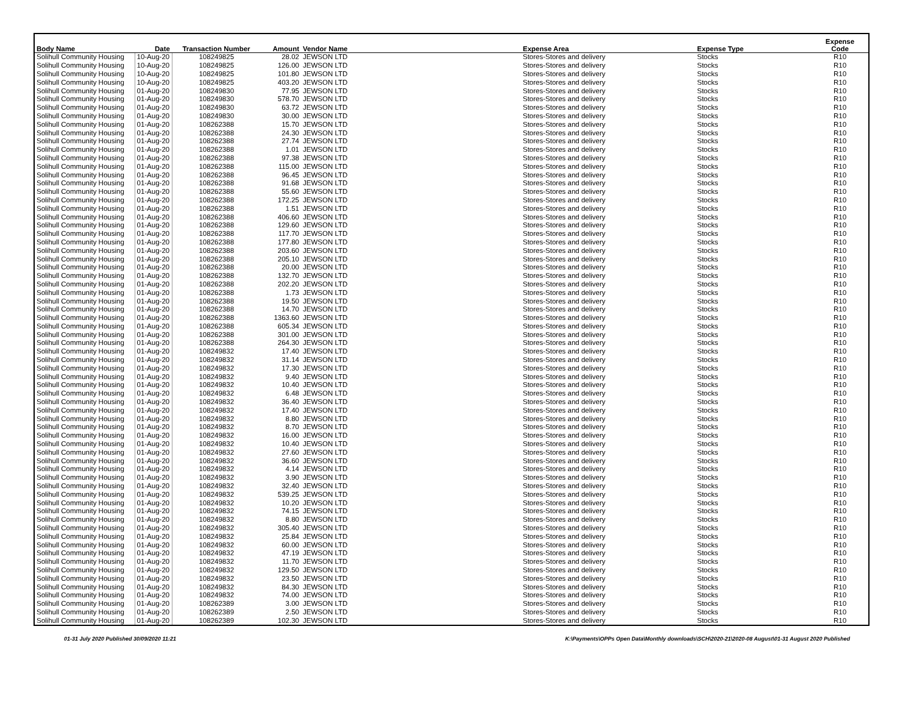| Body Name | Date | Transaction Number | Amount | Vendor Name | Expense Area | Expense Type | Expense Code |
| --- | --- | --- | --- | --- | --- | --- | --- |
| Solihull Community Housing | 10-Aug-20 | 108249825 | 28.02 | JEWSON LTD | Stores-Stores and delivery | Stocks | R10 |
| Solihull Community Housing | 10-Aug-20 | 108249825 | 126.00 | JEWSON LTD | Stores-Stores and delivery | Stocks | R10 |
| Solihull Community Housing | 10-Aug-20 | 108249825 | 101.80 | JEWSON LTD | Stores-Stores and delivery | Stocks | R10 |
| Solihull Community Housing | 10-Aug-20 | 108249825 | 403.20 | JEWSON LTD | Stores-Stores and delivery | Stocks | R10 |
| Solihull Community Housing | 01-Aug-20 | 108249830 | 77.95 | JEWSON LTD | Stores-Stores and delivery | Stocks | R10 |
| Solihull Community Housing | 01-Aug-20 | 108249830 | 578.70 | JEWSON LTD | Stores-Stores and delivery | Stocks | R10 |
| Solihull Community Housing | 01-Aug-20 | 108249830 | 63.72 | JEWSON LTD | Stores-Stores and delivery | Stocks | R10 |
| Solihull Community Housing | 01-Aug-20 | 108249830 | 30.00 | JEWSON LTD | Stores-Stores and delivery | Stocks | R10 |
| Solihull Community Housing | 01-Aug-20 | 108262388 | 15.70 | JEWSON LTD | Stores-Stores and delivery | Stocks | R10 |
| Solihull Community Housing | 01-Aug-20 | 108262388 | 24.30 | JEWSON LTD | Stores-Stores and delivery | Stocks | R10 |
| Solihull Community Housing | 01-Aug-20 | 108262388 | 27.74 | JEWSON LTD | Stores-Stores and delivery | Stocks | R10 |
| Solihull Community Housing | 01-Aug-20 | 108262388 | 1.01 | JEWSON LTD | Stores-Stores and delivery | Stocks | R10 |
| Solihull Community Housing | 01-Aug-20 | 108262388 | 97.38 | JEWSON LTD | Stores-Stores and delivery | Stocks | R10 |
| Solihull Community Housing | 01-Aug-20 | 108262388 | 115.00 | JEWSON LTD | Stores-Stores and delivery | Stocks | R10 |
| Solihull Community Housing | 01-Aug-20 | 108262388 | 96.45 | JEWSON LTD | Stores-Stores and delivery | Stocks | R10 |
| Solihull Community Housing | 01-Aug-20 | 108262388 | 91.68 | JEWSON LTD | Stores-Stores and delivery | Stocks | R10 |
| Solihull Community Housing | 01-Aug-20 | 108262388 | 55.60 | JEWSON LTD | Stores-Stores and delivery | Stocks | R10 |
| Solihull Community Housing | 01-Aug-20 | 108262388 | 172.25 | JEWSON LTD | Stores-Stores and delivery | Stocks | R10 |
| Solihull Community Housing | 01-Aug-20 | 108262388 | 1.51 | JEWSON LTD | Stores-Stores and delivery | Stocks | R10 |
| Solihull Community Housing | 01-Aug-20 | 108262388 | 406.60 | JEWSON LTD | Stores-Stores and delivery | Stocks | R10 |
| Solihull Community Housing | 01-Aug-20 | 108262388 | 129.60 | JEWSON LTD | Stores-Stores and delivery | Stocks | R10 |
| Solihull Community Housing | 01-Aug-20 | 108262388 | 117.70 | JEWSON LTD | Stores-Stores and delivery | Stocks | R10 |
| Solihull Community Housing | 01-Aug-20 | 108262388 | 177.80 | JEWSON LTD | Stores-Stores and delivery | Stocks | R10 |
| Solihull Community Housing | 01-Aug-20 | 108262388 | 203.60 | JEWSON LTD | Stores-Stores and delivery | Stocks | R10 |
| Solihull Community Housing | 01-Aug-20 | 108262388 | 205.10 | JEWSON LTD | Stores-Stores and delivery | Stocks | R10 |
| Solihull Community Housing | 01-Aug-20 | 108262388 | 20.00 | JEWSON LTD | Stores-Stores and delivery | Stocks | R10 |
| Solihull Community Housing | 01-Aug-20 | 108262388 | 132.70 | JEWSON LTD | Stores-Stores and delivery | Stocks | R10 |
| Solihull Community Housing | 01-Aug-20 | 108262388 | 202.20 | JEWSON LTD | Stores-Stores and delivery | Stocks | R10 |
| Solihull Community Housing | 01-Aug-20 | 108262388 | 1.73 | JEWSON LTD | Stores-Stores and delivery | Stocks | R10 |
| Solihull Community Housing | 01-Aug-20 | 108262388 | 19.50 | JEWSON LTD | Stores-Stores and delivery | Stocks | R10 |
| Solihull Community Housing | 01-Aug-20 | 108262388 | 14.70 | JEWSON LTD | Stores-Stores and delivery | Stocks | R10 |
| Solihull Community Housing | 01-Aug-20 | 108262388 | 1363.60 | JEWSON LTD | Stores-Stores and delivery | Stocks | R10 |
| Solihull Community Housing | 01-Aug-20 | 108262388 | 605.34 | JEWSON LTD | Stores-Stores and delivery | Stocks | R10 |
| Solihull Community Housing | 01-Aug-20 | 108262388 | 301.00 | JEWSON LTD | Stores-Stores and delivery | Stocks | R10 |
| Solihull Community Housing | 01-Aug-20 | 108262388 | 264.30 | JEWSON LTD | Stores-Stores and delivery | Stocks | R10 |
| Solihull Community Housing | 01-Aug-20 | 108249832 | 17.40 | JEWSON LTD | Stores-Stores and delivery | Stocks | R10 |
| Solihull Community Housing | 01-Aug-20 | 108249832 | 31.14 | JEWSON LTD | Stores-Stores and delivery | Stocks | R10 |
| Solihull Community Housing | 01-Aug-20 | 108249832 | 17.30 | JEWSON LTD | Stores-Stores and delivery | Stocks | R10 |
| Solihull Community Housing | 01-Aug-20 | 108249832 | 9.40 | JEWSON LTD | Stores-Stores and delivery | Stocks | R10 |
| Solihull Community Housing | 01-Aug-20 | 108249832 | 10.40 | JEWSON LTD | Stores-Stores and delivery | Stocks | R10 |
| Solihull Community Housing | 01-Aug-20 | 108249832 | 6.48 | JEWSON LTD | Stores-Stores and delivery | Stocks | R10 |
| Solihull Community Housing | 01-Aug-20 | 108249832 | 36.40 | JEWSON LTD | Stores-Stores and delivery | Stocks | R10 |
| Solihull Community Housing | 01-Aug-20 | 108249832 | 17.40 | JEWSON LTD | Stores-Stores and delivery | Stocks | R10 |
| Solihull Community Housing | 01-Aug-20 | 108249832 | 8.80 | JEWSON LTD | Stores-Stores and delivery | Stocks | R10 |
| Solihull Community Housing | 01-Aug-20 | 108249832 | 8.70 | JEWSON LTD | Stores-Stores and delivery | Stocks | R10 |
| Solihull Community Housing | 01-Aug-20 | 108249832 | 16.00 | JEWSON LTD | Stores-Stores and delivery | Stocks | R10 |
| Solihull Community Housing | 01-Aug-20 | 108249832 | 10.40 | JEWSON LTD | Stores-Stores and delivery | Stocks | R10 |
| Solihull Community Housing | 01-Aug-20 | 108249832 | 27.60 | JEWSON LTD | Stores-Stores and delivery | Stocks | R10 |
| Solihull Community Housing | 01-Aug-20 | 108249832 | 36.60 | JEWSON LTD | Stores-Stores and delivery | Stocks | R10 |
| Solihull Community Housing | 01-Aug-20 | 108249832 | 4.14 | JEWSON LTD | Stores-Stores and delivery | Stocks | R10 |
| Solihull Community Housing | 01-Aug-20 | 108249832 | 3.90 | JEWSON LTD | Stores-Stores and delivery | Stocks | R10 |
| Solihull Community Housing | 01-Aug-20 | 108249832 | 32.40 | JEWSON LTD | Stores-Stores and delivery | Stocks | R10 |
| Solihull Community Housing | 01-Aug-20 | 108249832 | 539.25 | JEWSON LTD | Stores-Stores and delivery | Stocks | R10 |
| Solihull Community Housing | 01-Aug-20 | 108249832 | 10.20 | JEWSON LTD | Stores-Stores and delivery | Stocks | R10 |
| Solihull Community Housing | 01-Aug-20 | 108249832 | 74.15 | JEWSON LTD | Stores-Stores and delivery | Stocks | R10 |
| Solihull Community Housing | 01-Aug-20 | 108249832 | 8.80 | JEWSON LTD | Stores-Stores and delivery | Stocks | R10 |
| Solihull Community Housing | 01-Aug-20 | 108249832 | 305.40 | JEWSON LTD | Stores-Stores and delivery | Stocks | R10 |
| Solihull Community Housing | 01-Aug-20 | 108249832 | 25.84 | JEWSON LTD | Stores-Stores and delivery | Stocks | R10 |
| Solihull Community Housing | 01-Aug-20 | 108249832 | 60.00 | JEWSON LTD | Stores-Stores and delivery | Stocks | R10 |
| Solihull Community Housing | 01-Aug-20 | 108249832 | 47.19 | JEWSON LTD | Stores-Stores and delivery | Stocks | R10 |
| Solihull Community Housing | 01-Aug-20 | 108249832 | 11.70 | JEWSON LTD | Stores-Stores and delivery | Stocks | R10 |
| Solihull Community Housing | 01-Aug-20 | 108249832 | 129.50 | JEWSON LTD | Stores-Stores and delivery | Stocks | R10 |
| Solihull Community Housing | 01-Aug-20 | 108249832 | 23.50 | JEWSON LTD | Stores-Stores and delivery | Stocks | R10 |
| Solihull Community Housing | 01-Aug-20 | 108249832 | 84.30 | JEWSON LTD | Stores-Stores and delivery | Stocks | R10 |
| Solihull Community Housing | 01-Aug-20 | 108249832 | 74.00 | JEWSON LTD | Stores-Stores and delivery | Stocks | R10 |
| Solihull Community Housing | 01-Aug-20 | 108262389 | 3.00 | JEWSON LTD | Stores-Stores and delivery | Stocks | R10 |
| Solihull Community Housing | 01-Aug-20 | 108262389 | 2.50 | JEWSON LTD | Stores-Stores and delivery | Stocks | R10 |
| Solihull Community Housing | 01-Aug-20 | 108262389 | 102.30 | JEWSON LTD | Stores-Stores and delivery | Stocks | R10 |
01-31 July 2020 Published 30/09/2020 11:21 K:\Payments\OPPs Open Data\Monthly downloads\SCH\2020-21\2020-08 August\01-31 August 2020 Published